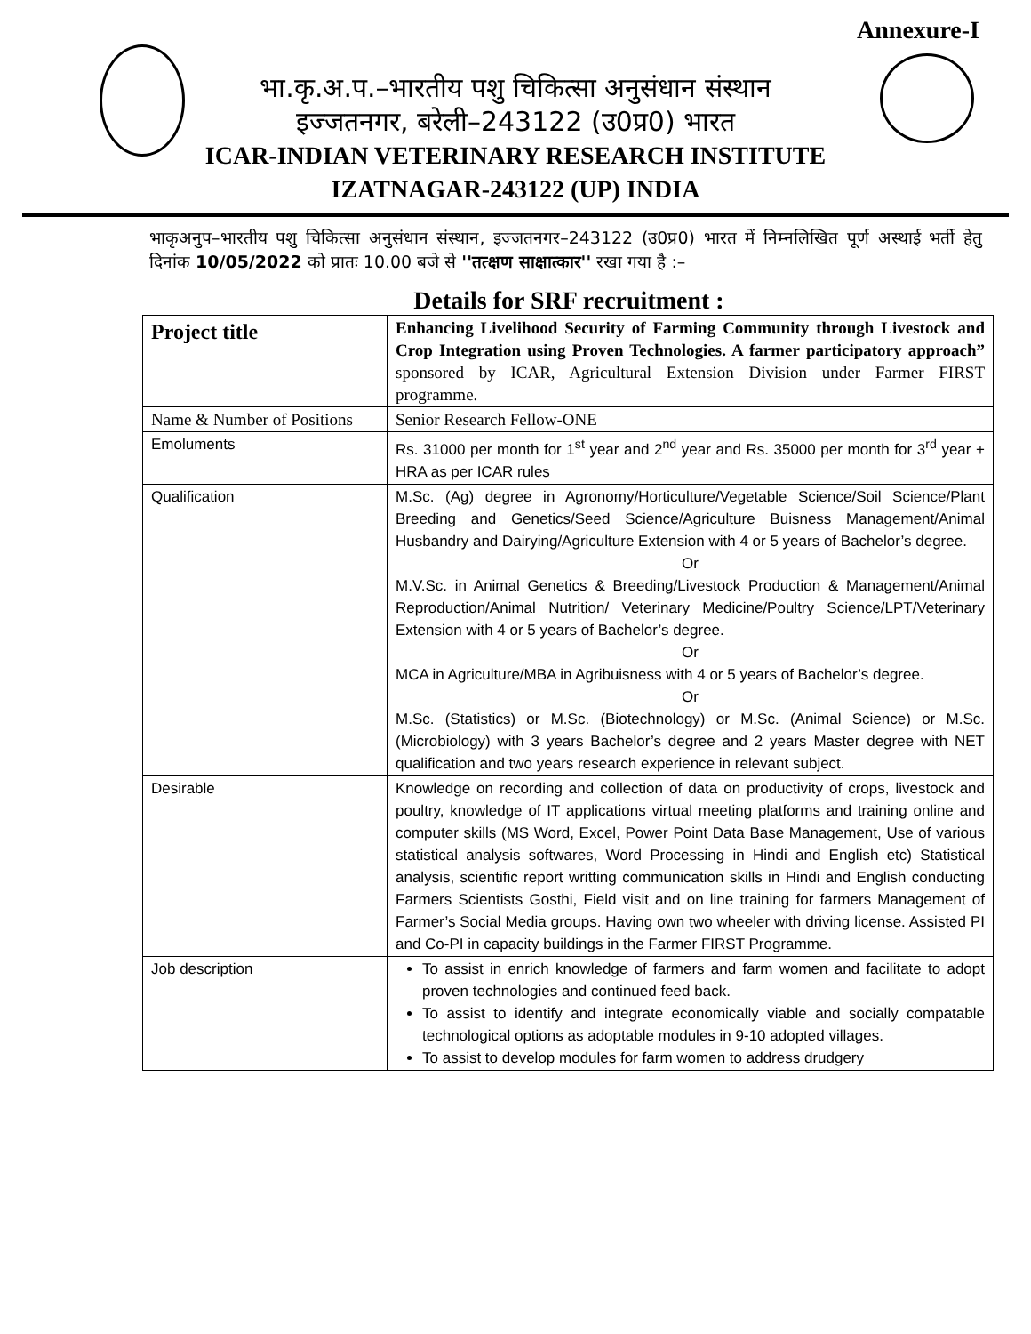Annexure-I
भा.कृ.अ.प.–भारतीय पशु चिकित्सा अनुसंधान संस्थान
इज्जतनगर, बरेली–243122 (उ0प्र0) भारत
ICAR-INDIAN VETERINARY RESEARCH INSTITUTE
IZATNAGAR-243122 (UP) INDIA
भाकृअनुप–भारतीय पशु चिकित्सा अनुसंधान संस्थान, इज्जतनगर–243122 (उ0प्र0) भारत में निम्नलिखित पूर्ण अस्थाई भर्ती हेतु दिनांक 10/05/2022 को प्रातः 10.00 बजे से ''तत्क्षण साक्षात्कार'' रखा गया है :–
Details for SRF recruitment :
| Project title | Enhancing Livelihood Security of Farming Community through Livestock and Crop Integration using Proven Technologies. A farmer participatory approach” sponsored by ICAR, Agricultural Extension Division under Farmer FIRST programme. |
| Name & Number of Positions | Senior Research Fellow-ONE |
| Emoluments | Rs. 31000 per month for 1<sup>st</sup> year and 2<sup>nd</sup> year and Rs. 35000 per month for 3<sup>rd</sup> year + HRA as per ICAR rules |
| Qualification | M.Sc. (Ag) degree in Agronomy/Horticulture/Vegetable Science/Soil Science/Plant Breeding and Genetics/Seed Science/Agriculture Buisness Management/Animal Husbandry and Dairying/Agriculture Extension with 4 or 5 years of Bachelor’s degree. Or M.V.Sc. in Animal Genetics & Breeding/Livestock Production & Management/Animal Reproduction/Animal Nutrition/ Veterinary Medicine/Poultry Science/LPT/Veterinary Extension with 4 or 5 years of Bachelor’s degree. Or MCA in Agriculture/MBA in Agribuisness with 4 or 5 years of Bachelor’s degree. Or M.Sc. (Statistics) or M.Sc. (Biotechnology) or M.Sc. (Animal Science) or M.Sc. (Microbiology) with 3 years Bachelor’s degree and 2 years Master degree with NET qualification and two years research experience in relevant subject. |
| Desirable | Knowledge on recording and collection of data on productivity of crops, livestock and poultry, knowledge of IT applications virtual meeting platforms and training online and computer skills (MS Word, Excel, Power Point Data Base Management, Use of various statistical analysis softwares, Word Processing in Hindi and English etc) Statistical analysis, scientific report writting communication skills in Hindi and English conducting Farmers Scientists Gosthi, Field visit and on line training for farmers Management of Farmer’s Social Media groups. Having own two wheeler with driving license. Assisted PI and Co-PI in capacity buildings in the Farmer FIRST Programme. |
| Job description | To assist in enrich knowledge of farmers and farm women and facilitate to adopt proven technologies and continued feed back. To assist to identify and integrate economically viable and socially compatable technological options as adoptable modules in 9-10 adopted villages. To assist to develop modules for farm women to address drudgery |